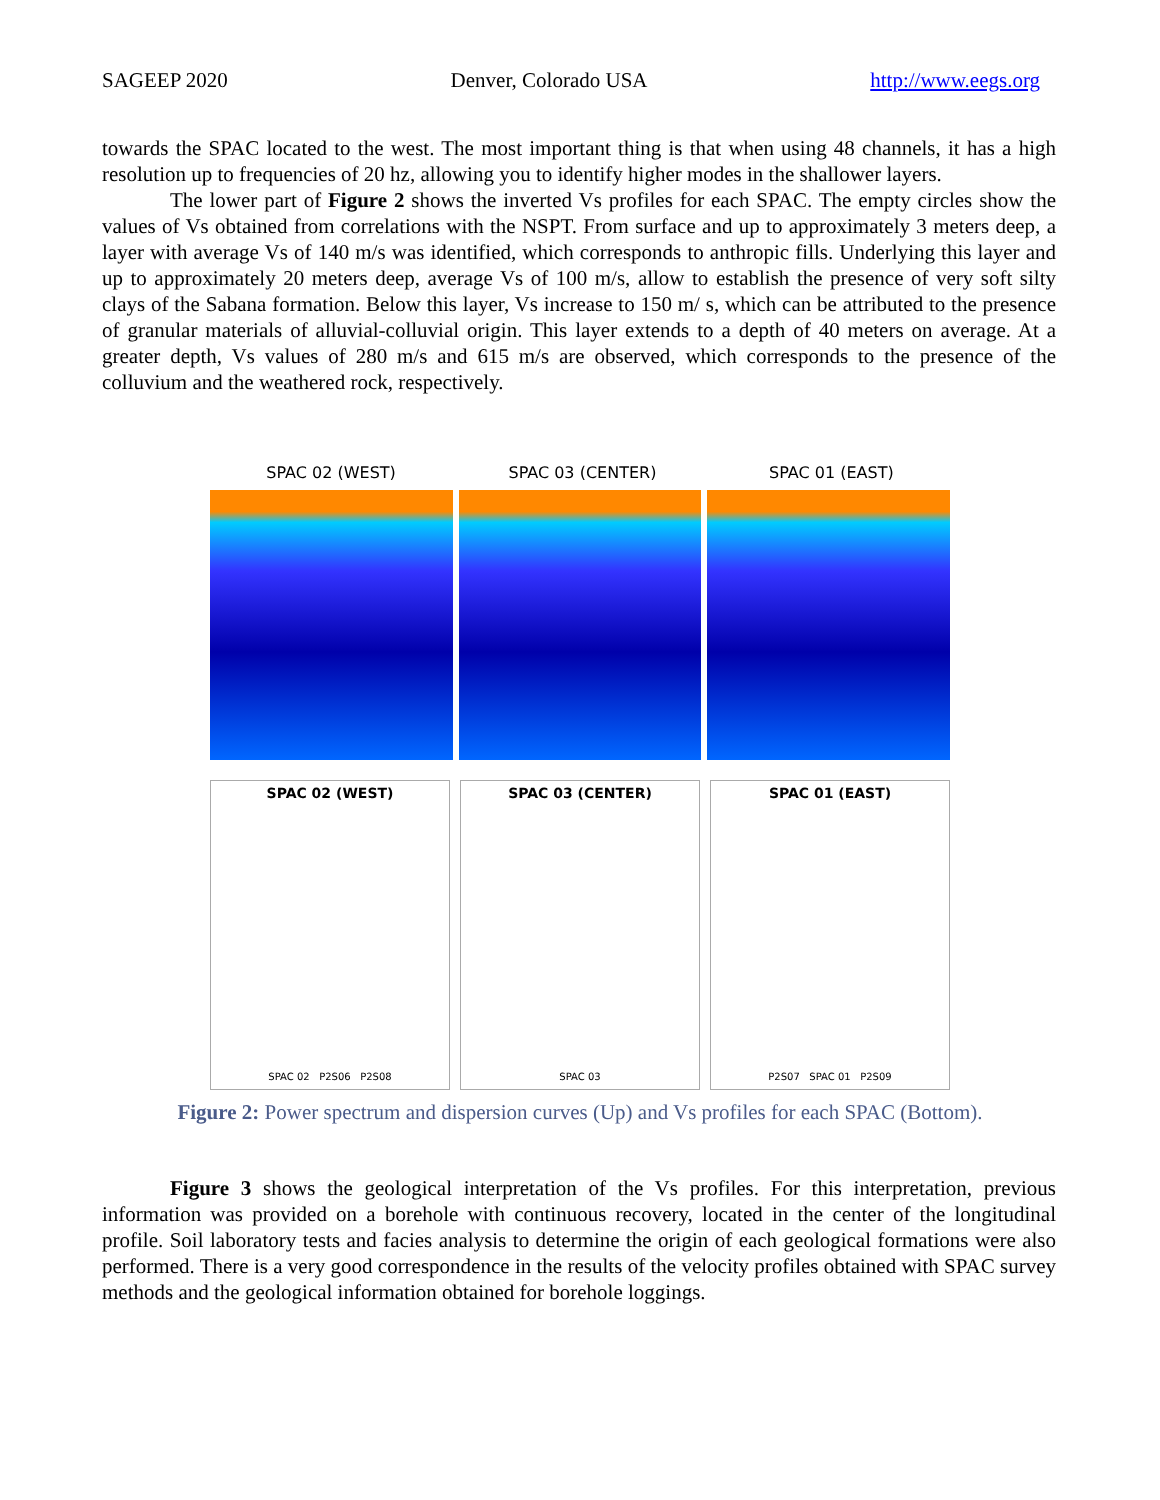SAGEEP 2020 Denver, Colorado USA http://www.eegs.org
towards the SPAC located to the west. The most important thing is that when using 48 channels, it has a high resolution up to frequencies of 20 hz, allowing you to identify higher modes in the shallower layers.
The lower part of Figure 2 shows the inverted Vs profiles for each SPAC. The empty circles show the values of Vs obtained from correlations with the NSPT. From surface and up to approximately 3 meters deep, a layer with average Vs of 140 m/s was identified, which corresponds to anthropic fills. Underlying this layer and up to approximately 20 meters deep, average Vs of 100 m/s, allow to establish the presence of very soft silty clays of the Sabana formation. Below this layer, Vs increase to 150 m/ s, which can be attributed to the presence of granular materials of alluvial-colluvial origin. This layer extends to a depth of 40 meters on average. At a greater depth, Vs values of 280 m/s and 615 m/s are observed, which corresponds to the presence of the colluvium and the weathered rock, respectively.
SPAC 02 (WEST) SPAC 03 (CENTER) SPAC 01 (EAST)
SPAC 02 (WEST)
SPAC 02 P2S06 P2S08
SPAC 03 (CENTER)
SPAC 03
SPAC 01 (EAST)
P2S07 SPAC 01 P2S09
Figure 2: Power spectrum and dispersion curves (Up) and Vs profiles for each SPAC (Bottom).
Figure 3 shows the geological interpretation of the Vs profiles. For this interpretation, previous information was provided on a borehole with continuous recovery, located in the center of the longitudinal profile. Soil laboratory tests and facies analysis to determine the origin of each geological formations were also performed. There is a very good correspondence in the results of the velocity profiles obtained with SPAC survey methods and the geological information obtained for borehole loggings.